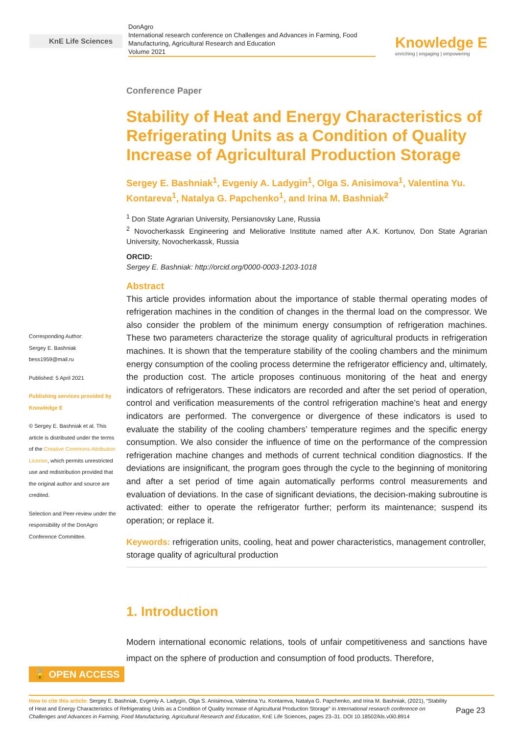KnE Life Sciences
DonAgro
International research conference on Challenges and Advances in Farming, Food Manufacturing, Agricultural Research and Education
Volume 2021
Knowledge E
enriching | engaging | empowering
Corresponding Author:
Sergey E. Bashniak
bess1959@mail.ru
Published: 5 April 2021
Publishing services provided by Knowledge E
© Sergey E. Bashniak et al. This article is distributed under the terms of the Creative Commons Attribution License, which permits unrestricted use and redistribution provided that the original author and source are credited.
Selection and Peer-review under the responsibility of the DonAgro Conference Committee.
Conference Paper
Stability of Heat and Energy Characteristics of Refrigerating Units as a Condition of Quality Increase of Agricultural Production Storage
Sergey E. Bashniak<sup>1</sup>, Evgeniy A. Ladygin<sup>1</sup>, Olga S. Anisimova<sup>1</sup>, Valentina Yu. Kontareva<sup>1</sup>, Natalya G. Papchenko<sup>1</sup>, and Irina M. Bashniak<sup>2</sup>
<sup>1</sup> Don State Agrarian University, Persianovsky Lane, Russia
<sup>2</sup> Novocherkassk Engineering and Meliorative Institute named after A.K. Kortunov, Don State Agrarian University, Novocherkassk, Russia
ORCID:
Sergey E. Bashniak: http://orcid.org/0000-0003-1203-1018
Abstract
This article provides information about the importance of stable thermal operating modes of refrigeration machines in the condition of changes in the thermal load on the compressor. We also consider the problem of the minimum energy consumption of refrigeration machines. These two parameters characterize the storage quality of agricultural products in refrigeration machines. It is shown that the temperature stability of the cooling chambers and the minimum energy consumption of the cooling process determine the refrigerator efficiency and, ultimately, the production cost. The article proposes continuous monitoring of the heat and energy indicators of refrigerators. These indicators are recorded and after the set period of operation, control and verification measurements of the control refrigeration machine’s heat and energy indicators are performed. The convergence or divergence of these indicators is used to evaluate the stability of the cooling chambers’ temperature regimes and the specific energy consumption. We also consider the influence of time on the performance of the compression refrigeration machine changes and methods of current technical condition diagnostics. If the deviations are insignificant, the program goes through the cycle to the beginning of monitoring and after a set period of time again automatically performs control measurements and evaluation of deviations. In the case of significant deviations, the decision-making subroutine is activated: either to operate the refrigerator further; perform its maintenance; suspend its operation; or replace it.
Keywords: refrigeration units, cooling, heat and power characteristics, management controller, storage quality of agricultural production
1. Introduction
Modern international economic relations, tools of unfair competitiveness and sanctions have impact on the sphere of production and consumption of food products. Therefore,
🔓 OPEN ACCESS
How to cite this article: Sergey E. Bashniak, Evgeniy A. Ladygin, Olga S. Anisimova, Valentina Yu. Kontareva, Natalya G. Papchenko, and Irina M. Bashniak, (2021), “Stability of Heat and Energy Characteristics of Refrigerating Units as a Condition of Quality Increase of Agricultural Production Storage” in International research conference on Challenges and Advances in Farming, Food Manufacturing, Agricultural Research and Education, KnE Life Sciences, pages 23–31. DOI 10.18502/kls.v0i0.8914
Page 23